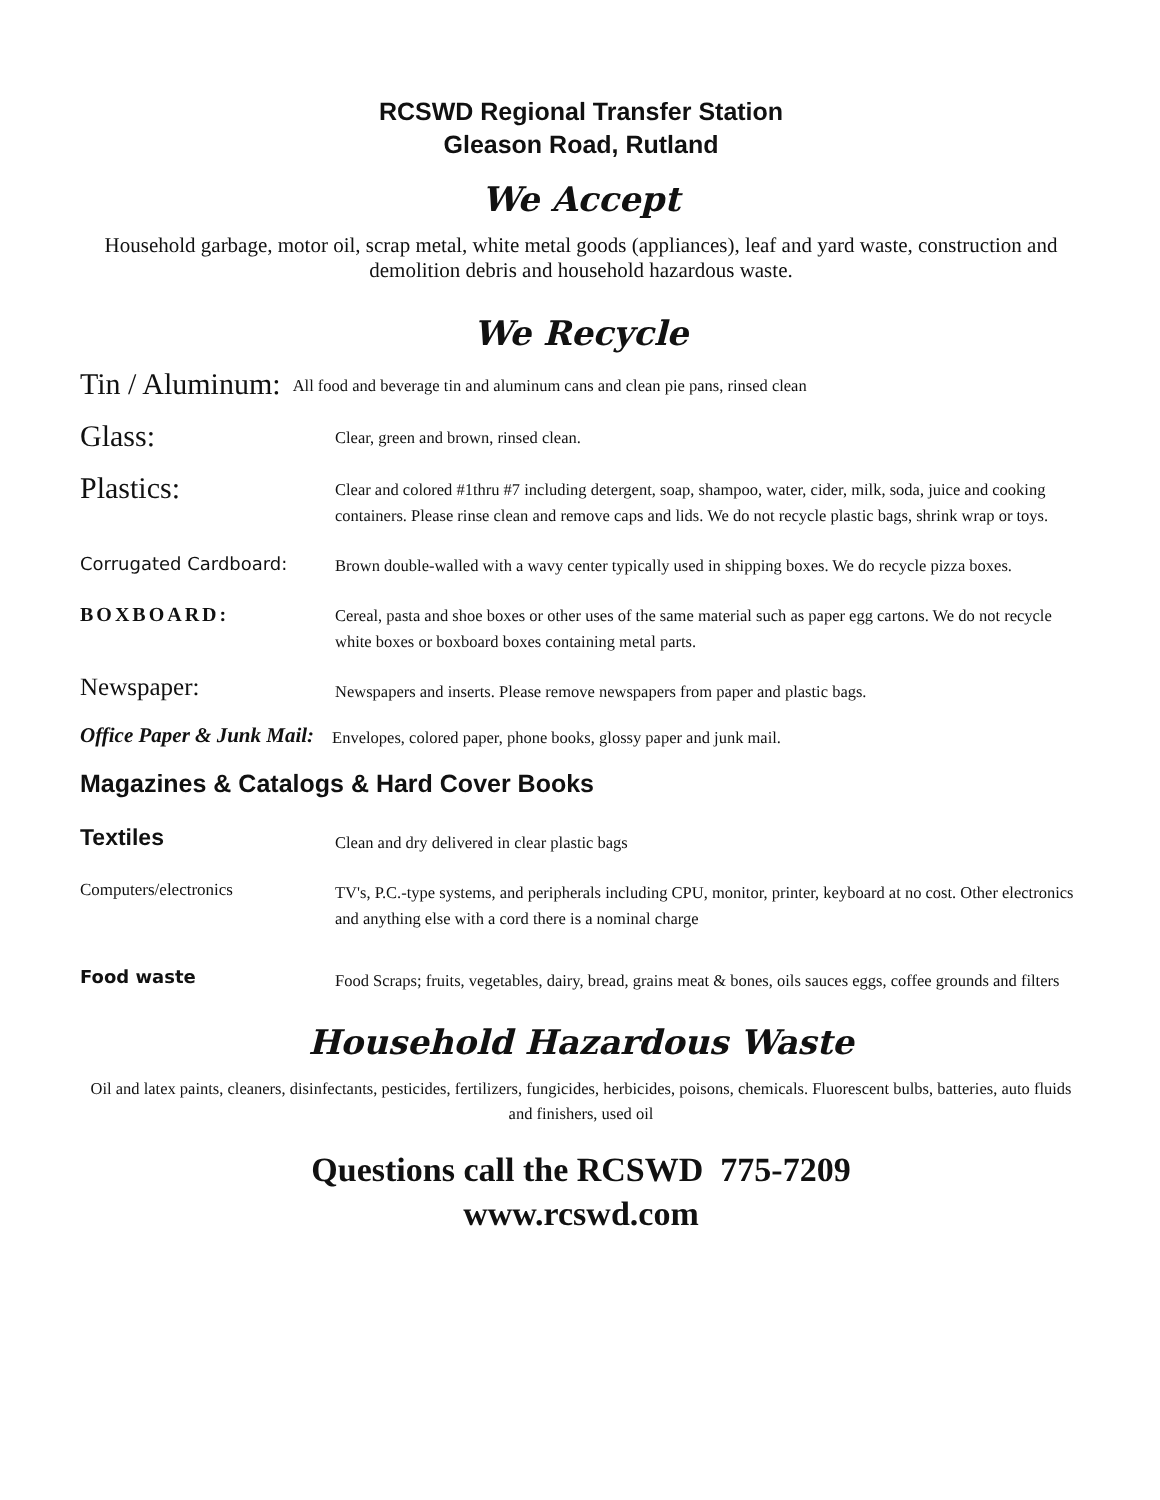RCSWD Regional Transfer Station
Gleason Road, Rutland
We Accept
Household garbage, motor oil, scrap metal, white metal goods (appliances), leaf and yard waste, construction and demolition debris and household hazardous waste.
We Recycle
Tin / Aluminum:
All food and beverage tin and aluminum cans and clean pie pans, rinsed clean
Glass:
Clear, green and brown, rinsed clean.
Plastics:
Clear and colored #1thru #7 including detergent, soap, shampoo, water, cider, milk, soda, juice and cooking containers. Please rinse clean and remove caps and lids. We do not recycle plastic bags, shrink wrap or toys.
Corrugated Cardboard:
Brown double-walled with a wavy center typically used in shipping boxes. We do recycle pizza boxes.
BOXBOARD:
Cereal, pasta and shoe boxes or other uses of the same material such as paper egg cartons. We do not recycle white boxes or boxboard boxes containing metal parts.
Newspaper:
Newspapers and inserts. Please remove newspapers from paper and plastic bags.
Office Paper & Junk Mail:
Envelopes, colored paper, phone books, glossy paper and junk mail.
Magazines & Catalogs & Hard Cover Books
Textiles
Clean and dry delivered in clear plastic bags
Computers/electronics
TV's, P.C.-type systems, and peripherals including CPU, monitor, printer, keyboard at no cost. Other electronics and anything else with a cord there is a nominal charge
Food waste
Food Scraps; fruits, vegetables, dairy, bread, grains meat & bones, oils sauces eggs, coffee grounds and filters
Household Hazardous Waste
Oil and latex paints, cleaners, disinfectants, pesticides, fertilizers, fungicides, herbicides, poisons, chemicals. Fluorescent bulbs, batteries, auto fluids and finishers, used oil
Questions call the RCSWD 775-7209
www.rcswd.com